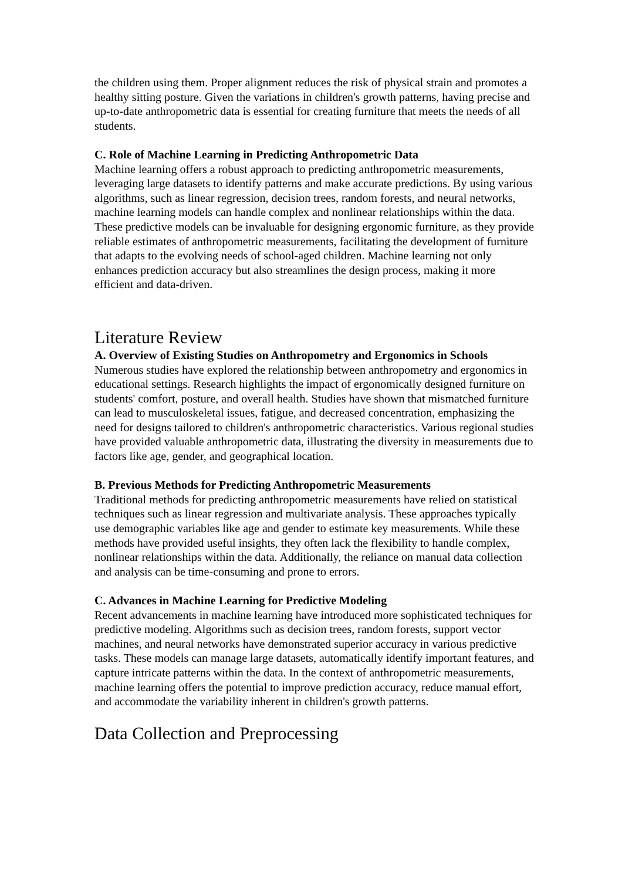the children using them. Proper alignment reduces the risk of physical strain and promotes a healthy sitting posture. Given the variations in children's growth patterns, having precise and up-to-date anthropometric data is essential for creating furniture that meets the needs of all students.
C. Role of Machine Learning in Predicting Anthropometric Data
Machine learning offers a robust approach to predicting anthropometric measurements, leveraging large datasets to identify patterns and make accurate predictions. By using various algorithms, such as linear regression, decision trees, random forests, and neural networks, machine learning models can handle complex and nonlinear relationships within the data. These predictive models can be invaluable for designing ergonomic furniture, as they provide reliable estimates of anthropometric measurements, facilitating the development of furniture that adapts to the evolving needs of school-aged children. Machine learning not only enhances prediction accuracy but also streamlines the design process, making it more efficient and data-driven.
Literature Review
A. Overview of Existing Studies on Anthropometry and Ergonomics in Schools
Numerous studies have explored the relationship between anthropometry and ergonomics in educational settings. Research highlights the impact of ergonomically designed furniture on students' comfort, posture, and overall health. Studies have shown that mismatched furniture can lead to musculoskeletal issues, fatigue, and decreased concentration, emphasizing the need for designs tailored to children's anthropometric characteristics. Various regional studies have provided valuable anthropometric data, illustrating the diversity in measurements due to factors like age, gender, and geographical location.
B. Previous Methods for Predicting Anthropometric Measurements
Traditional methods for predicting anthropometric measurements have relied on statistical techniques such as linear regression and multivariate analysis. These approaches typically use demographic variables like age and gender to estimate key measurements. While these methods have provided useful insights, they often lack the flexibility to handle complex, nonlinear relationships within the data. Additionally, the reliance on manual data collection and analysis can be time-consuming and prone to errors.
C. Advances in Machine Learning for Predictive Modeling
Recent advancements in machine learning have introduced more sophisticated techniques for predictive modeling. Algorithms such as decision trees, random forests, support vector machines, and neural networks have demonstrated superior accuracy in various predictive tasks. These models can manage large datasets, automatically identify important features, and capture intricate patterns within the data. In the context of anthropometric measurements, machine learning offers the potential to improve prediction accuracy, reduce manual effort, and accommodate the variability inherent in children's growth patterns.
Data Collection and Preprocessing